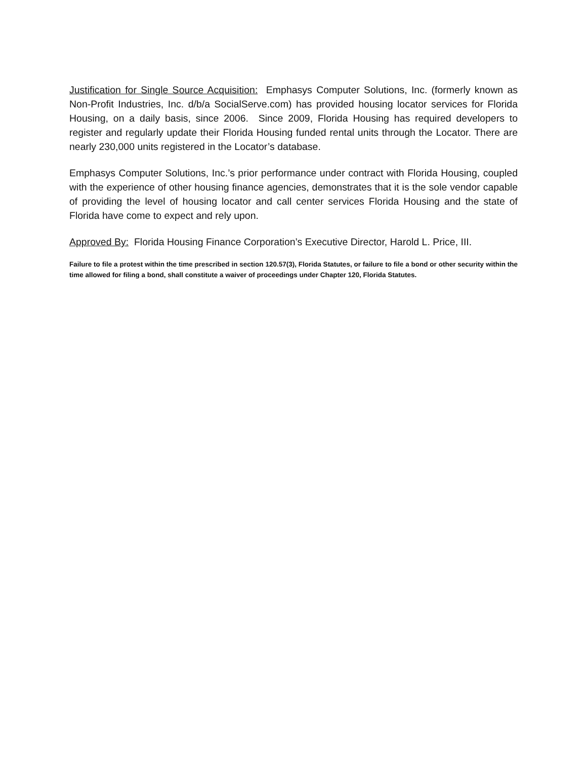Justification for Single Source Acquisition: Emphasys Computer Solutions, Inc. (formerly known as Non-Profit Industries, Inc. d/b/a SocialServe.com) has provided housing locator services for Florida Housing, on a daily basis, since 2006. Since 2009, Florida Housing has required developers to register and regularly update their Florida Housing funded rental units through the Locator. There are nearly 230,000 units registered in the Locator’s database.
Emphasys Computer Solutions, Inc.’s prior performance under contract with Florida Housing, coupled with the experience of other housing finance agencies, demonstrates that it is the sole vendor capable of providing the level of housing locator and call center services Florida Housing and the state of Florida have come to expect and rely upon.
Approved By: Florida Housing Finance Corporation’s Executive Director, Harold L. Price, III.
Failure to file a protest within the time prescribed in section 120.57(3), Florida Statutes, or failure to file a bond or other security within the time allowed for filing a bond, shall constitute a waiver of proceedings under Chapter 120, Florida Statutes.